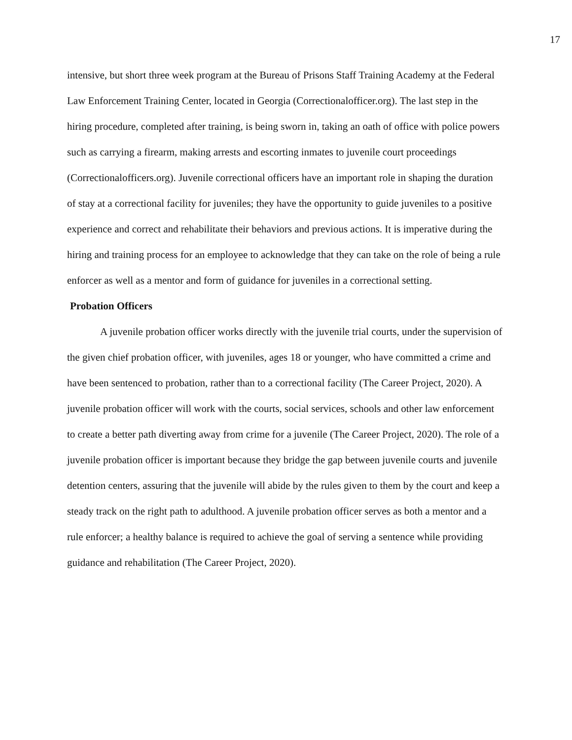17
intensive, but short three week program at the Bureau of Prisons Staff Training Academy at the Federal Law Enforcement Training Center, located in Georgia (Correctionalofficer.org). The last step in the hiring procedure, completed after training, is being sworn in, taking an oath of office with police powers such as carrying a firearm, making arrests and escorting inmates to juvenile court proceedings (Correctionalofficers.org). Juvenile correctional officers have an important role in shaping the duration of stay at a correctional facility for juveniles; they have the opportunity to guide juveniles to a positive experience and correct and rehabilitate their behaviors and previous actions. It is imperative during the hiring and training process for an employee to acknowledge that they can take on the role of being a rule enforcer as well as a mentor and form of guidance for juveniles in a correctional setting.
Probation Officers
A juvenile probation officer works directly with the juvenile trial courts, under the supervision of the given chief probation officer, with juveniles, ages 18 or younger, who have committed a crime and have been sentenced to probation, rather than to a correctional facility (The Career Project, 2020). A juvenile probation officer will work with the courts, social services, schools and other law enforcement to create a better path diverting away from crime for a juvenile (The Career Project, 2020). The role of a juvenile probation officer is important because they bridge the gap between juvenile courts and juvenile detention centers, assuring that the juvenile will abide by the rules given to them by the court and keep a steady track on the right path to adulthood. A juvenile probation officer serves as both a mentor and a rule enforcer; a healthy balance is required to achieve the goal of serving a sentence while providing guidance and rehabilitation (The Career Project, 2020).